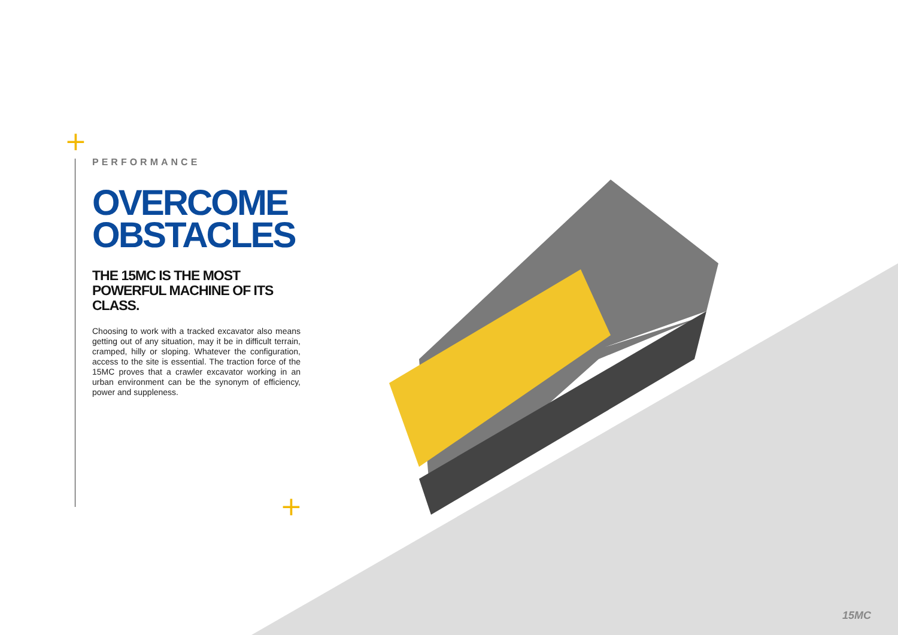+
+
PERFORMANCE
OVERCOME
OBSTACLES
THE 15MC IS THE MOST POWERFUL MACHINE OF ITS CLASS.
Choosing to work with a tracked excavator also means getting out of any situation, may it be in difficult terrain, cramped, hilly or sloping. Whatever the configuration, access to the site is essential. The traction force of the 15MC proves that a crawler excavator working in an urban environment can be the synonym of efficiency, power and suppleness.
15MC